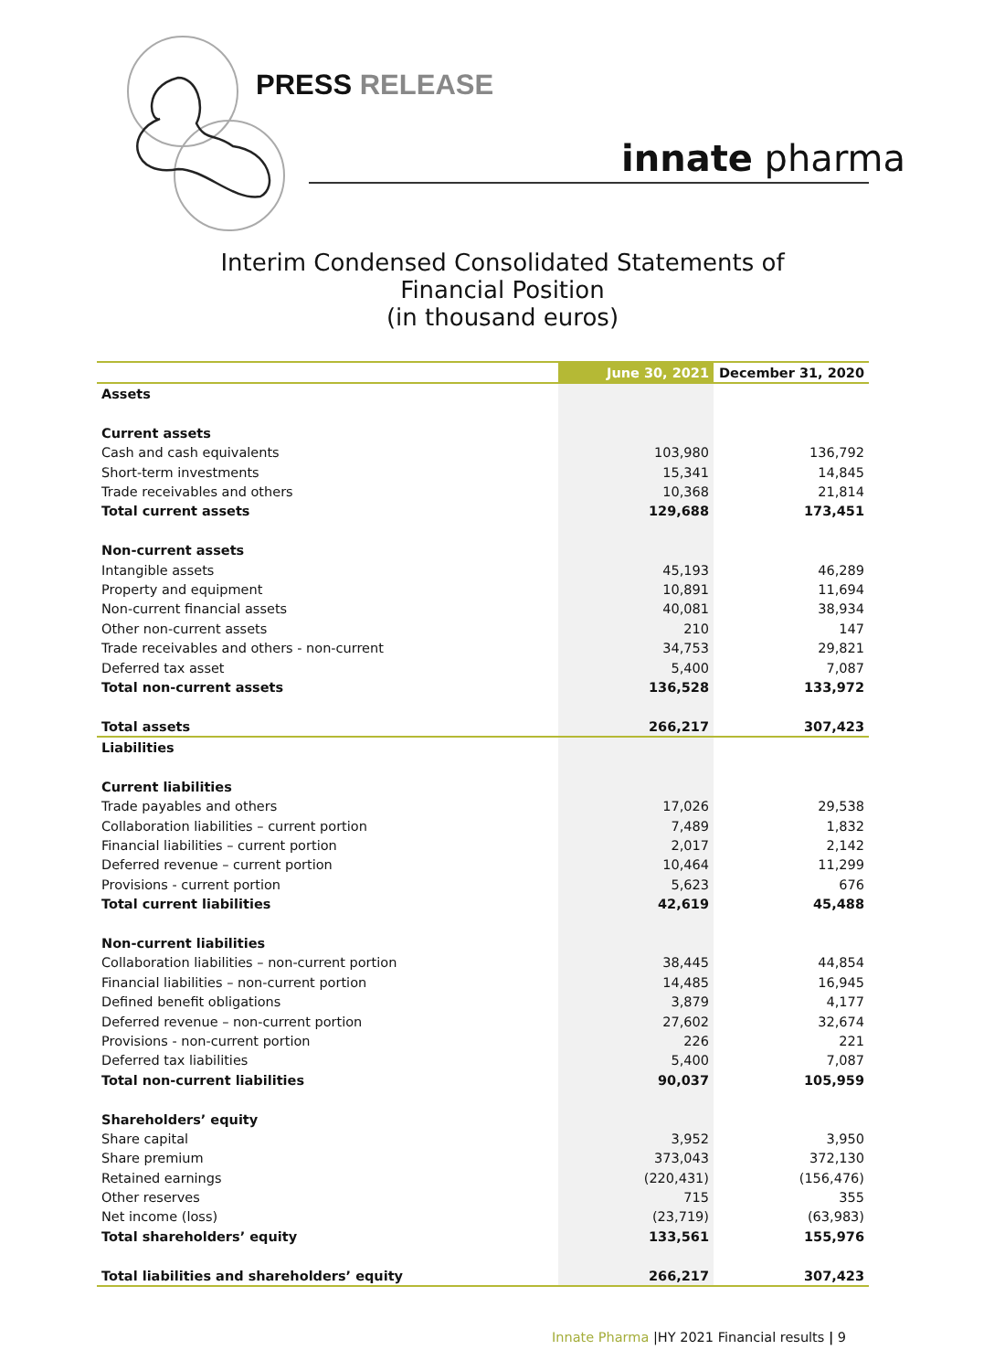PRESS RELEASE
innate pharma
Interim Condensed Consolidated Statements of
Financial Position
(in thousand euros)
| | June 30, 2021 | December 31, 2020 |
| --- | --- | --- |
| Assets | | |
| Current assets | | |
| Cash and cash equivalents | 103,980 | 136,792 |
| Short-term investments | 15,341 | 14,845 |
| Trade receivables and others | 10,368 | 21,814 |
| Total current assets | 129,688 | 173,451 |
| Non-current assets | | |
| Intangible assets | 45,193 | 46,289 |
| Property and equipment | 10,891 | 11,694 |
| Non-current financial assets | 40,081 | 38,934 |
| Other non-current assets | 210 | 147 |
| Trade receivables and others - non-current | 34,753 | 29,821 |
| Deferred tax asset | 5,400 | 7,087 |
| Total non-current assets | 136,528 | 133,972 |
| Total assets | 266,217 | 307,423 |
| Liabilities | | |
| Current liabilities | | |
| Trade payables and others | 17,026 | 29,538 |
| Collaboration liabilities – current portion | 7,489 | 1,832 |
| Financial liabilities – current portion | 2,017 | 2,142 |
| Deferred revenue – current portion | 10,464 | 11,299 |
| Provisions - current portion | 5,623 | 676 |
| Total current liabilities | 42,619 | 45,488 |
| Non-current liabilities | | |
| Collaboration liabilities – non-current portion | 38,445 | 44,854 |
| Financial liabilities – non-current portion | 14,485 | 16,945 |
| Defined benefit obligations | 3,879 | 4,177 |
| Deferred revenue – non-current portion | 27,602 | 32,674 |
| Provisions - non-current portion | 226 | 221 |
| Deferred tax liabilities | 5,400 | 7,087 |
| Total non-current liabilities | 90,037 | 105,959 |
| Shareholders’ equity | | |
| Share capital | 3,952 | 3,950 |
| Share premium | 373,043 | 372,130 |
| Retained earnings | (220,431) | (156,476) |
| Other reserves | 715 | 355 |
| Net income (loss) | (23,719) | (63,983) |
| Total shareholders’ equity | 133,561 | 155,976 |
| Total liabilities and shareholders’ equity | 266,217 | 307,423 |
Innate Pharma |HY 2021 Financial results | 9